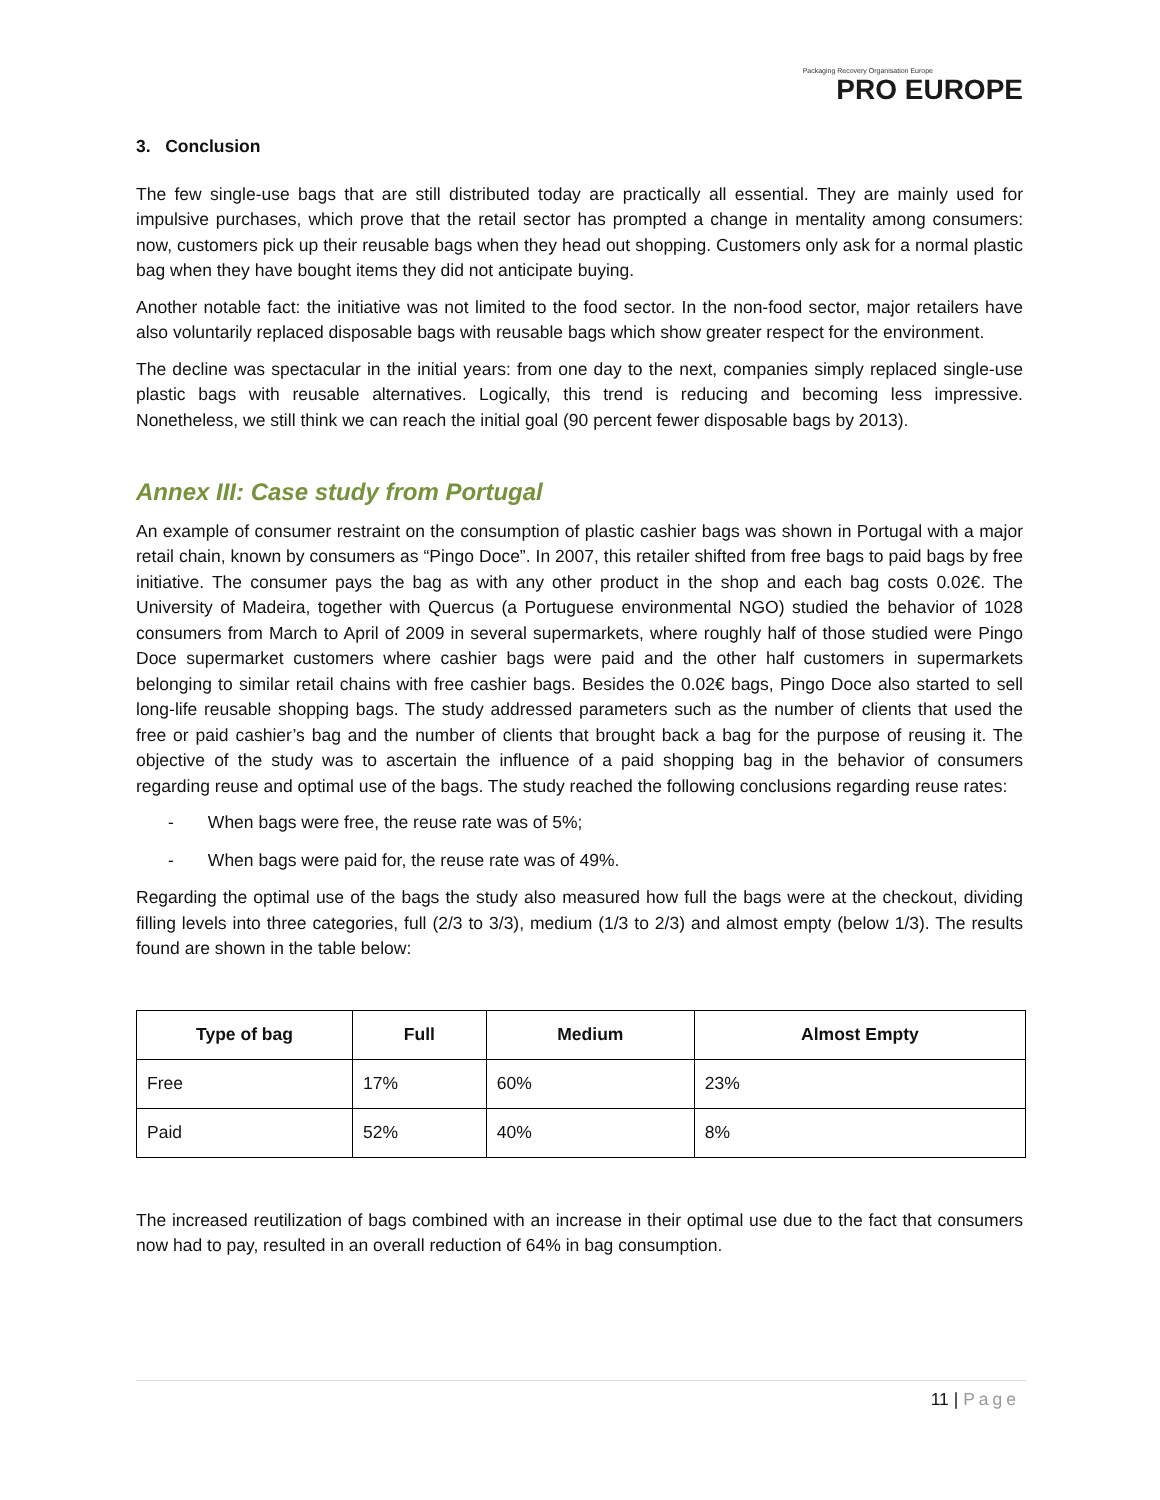Packaging Recovery Organisation Europe
PRO EUROPE
3. Conclusion
The few single-use bags that are still distributed today are practically all essential. They are mainly used for impulsive purchases, which prove that the retail sector has prompted a change in mentality among consumers: now, customers pick up their reusable bags when they head out shopping. Customers only ask for a normal plastic bag when they have bought items they did not anticipate buying.
Another notable fact: the initiative was not limited to the food sector. In the non-food sector, major retailers have also voluntarily replaced disposable bags with reusable bags which show greater respect for the environment.
The decline was spectacular in the initial years: from one day to the next, companies simply replaced single-use plastic bags with reusable alternatives. Logically, this trend is reducing and becoming less impressive. Nonetheless, we still think we can reach the initial goal (90 percent fewer disposable bags by 2013).
Annex III: Case study from Portugal
An example of consumer restraint on the consumption of plastic cashier bags was shown in Portugal with a major retail chain, known by consumers as “Pingo Doce”. In 2007, this retailer shifted from free bags to paid bags by free initiative. The consumer pays the bag as with any other product in the shop and each bag costs 0.02€. The University of Madeira, together with Quercus (a Portuguese environmental NGO) studied the behavior of 1028 consumers from March to April of 2009 in several supermarkets, where roughly half of those studied were Pingo Doce supermarket customers where cashier bags were paid and the other half customers in supermarkets belonging to similar retail chains with free cashier bags. Besides the 0.02€ bags, Pingo Doce also started to sell long-life reusable shopping bags. The study addressed parameters such as the number of clients that used the free or paid cashier’s bag and the number of clients that brought back a bag for the purpose of reusing it. The objective of the study was to ascertain the influence of a paid shopping bag in the behavior of consumers regarding reuse and optimal use of the bags. The study reached the following conclusions regarding reuse rates:
- When bags were free, the reuse rate was of 5%;
- When bags were paid for, the reuse rate was of 49%.
Regarding the optimal use of the bags the study also measured how full the bags were at the checkout, dividing filling levels into three categories, full (2/3 to 3/3), medium (1/3 to 2/3) and almost empty (below 1/3). The results found are shown in the table below:
| Type of bag | Full | Medium | Almost Empty |
| --- | --- | --- | --- |
| Free | 17% | 60% | 23% |
| Paid | 52% | 40% | 8% |
The increased reutilization of bags combined with an increase in their optimal use due to the fact that consumers now had to pay, resulted in an overall reduction of 64% in bag consumption.
11 | Page